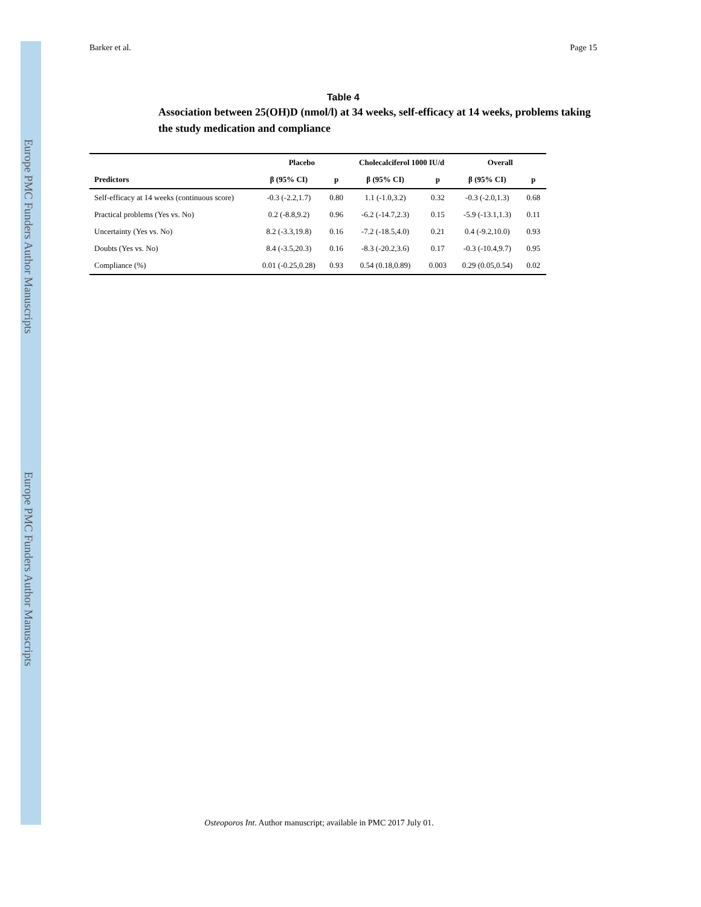Europe PMC Funders Author Manuscripts
Europe PMC Funders Author Manuscripts
Barker et al. Page 15
Table 4
Association between 25(OH)D (nmol/l) at 34 weeks, self-efficacy at 14 weeks, problems taking the study medication and compliance
| | Placebo | | Cholecalciferol 1000 IU/d | | Overall | |
| --- | --- | --- | --- | --- | --- | --- |
| Predictors | β (95% CI) | p | β (95% CI) | p | β (95% CI) | p |
| Self-efficacy at 14 weeks (continuous score) | -0.3 (-2.2,1.7) | 0.80 | 1.1 (-1.0,3.2) | 0.32 | -0.3 (-2.0,1.3) | 0.68 |
| Practical problems (Yes vs. No) | 0.2 (-8.8,9.2) | 0.96 | -6.2 (-14.7,2.3) | 0.15 | -5.9 (-13.1,1.3) | 0.11 |
| Uncertainty (Yes vs. No) | 8.2 (-3.3,19.8) | 0.16 | -7.2 (-18.5,4.0) | 0.21 | 0.4 (-9.2,10.0) | 0.93 |
| Doubts (Yes vs. No) | 8.4 (-3.5,20.3) | 0.16 | -8.3 (-20.2,3.6) | 0.17 | -0.3 (-10.4,9.7) | 0.95 |
| Compliance (%) | 0.01 (-0.25,0.28) | 0.93 | 0.54 (0.18,0.89) | 0.003 | 0.29 (0.05,0.54) | 0.02 |
Osteoporos Int. Author manuscript; available in PMC 2017 July 01.